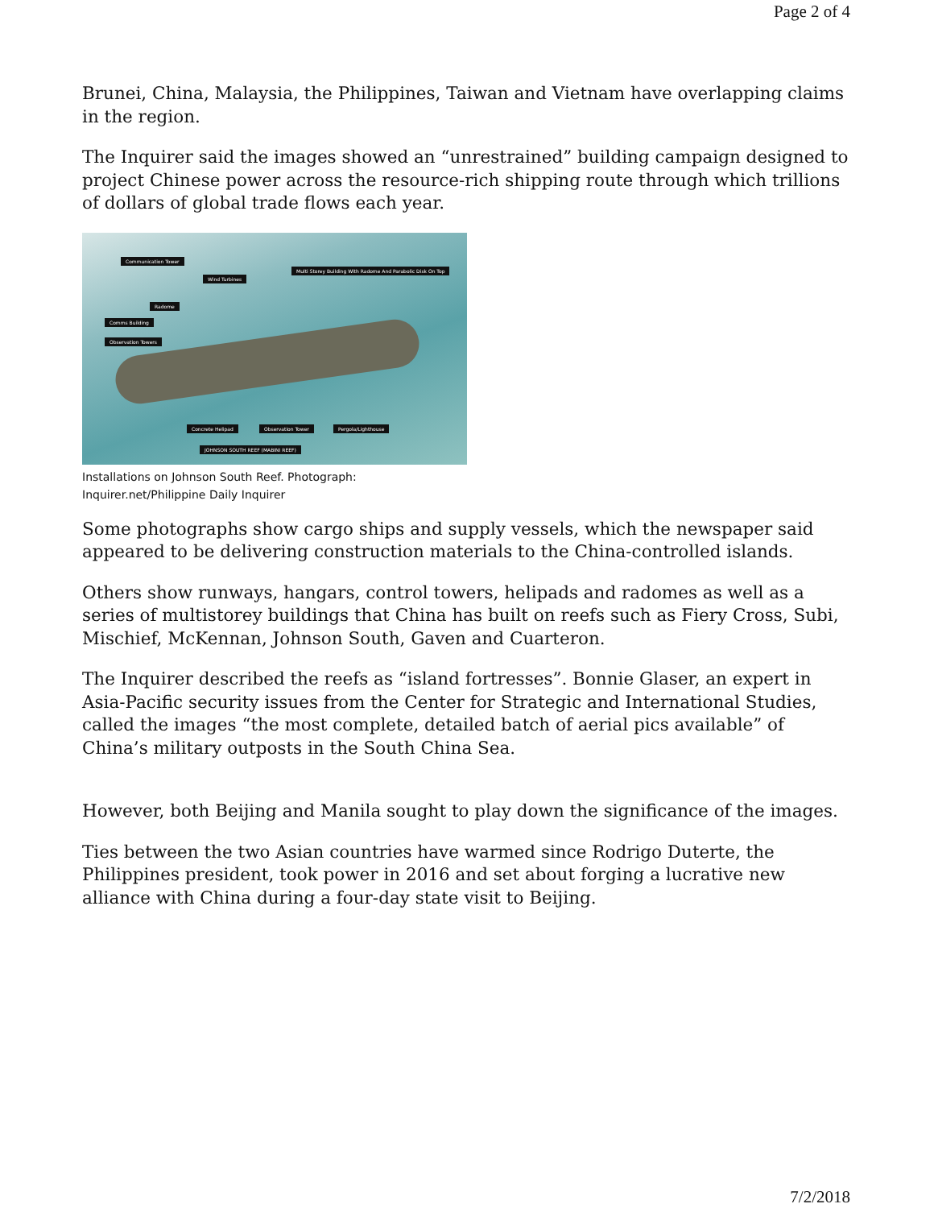Page 2 of 4
Brunei, China, Malaysia, the Philippines, Taiwan and Vietnam have overlapping claims in the region.
The Inquirer said the images showed an “unrestrained” building campaign designed to project Chinese power across the resource-rich shipping route through which trillions of dollars of global trade flows each year.
Communication Tower
Wind Turbines
Multi Storey Building With Radome And Parabolic Disk On Top
Radome
Comms Building
Observation Towers
Concrete Helipad Observation Tower Pergola/Lighthouse
JOHNSON SOUTH REEF (MABINI REEF)
Installations on Johnson South Reef. Photograph: Inquirer.net/Philippine Daily Inquirer
Some photographs show cargo ships and supply vessels, which the newspaper said appeared to be delivering construction materials to the China-controlled islands.
Others show runways, hangars, control towers, helipads and radomes as well as a series of multistorey buildings that China has built on reefs such as Fiery Cross, Subi, Mischief, McKennan, Johnson South, Gaven and Cuarteron.
The Inquirer described the reefs as “island fortresses”. Bonnie Glaser, an expert in Asia-Pacific security issues from the Center for Strategic and International Studies, called the images “the most complete, detailed batch of aerial pics available” of China’s military outposts in the South China Sea.
However, both Beijing and Manila sought to play down the significance of the images.
Ties between the two Asian countries have warmed since Rodrigo Duterte, the Philippines president, took power in 2016 and set about forging a lucrative new alliance with China during a four-day state visit to Beijing.
7/2/2018